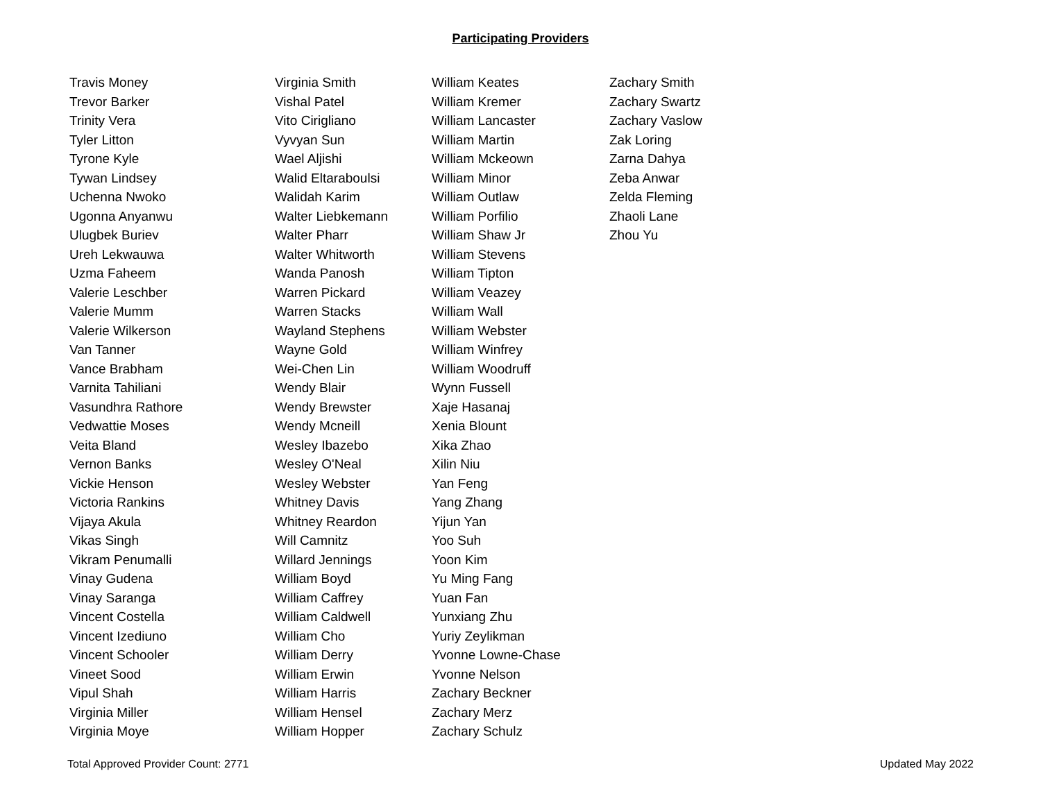Participating Providers
Travis Money
Trevor Barker
Trinity Vera
Tyler Litton
Tyrone Kyle
Tywan Lindsey
Uchenna Nwoko
Ugonna Anyanwu
Ulugbek Buriev
Ureh Lekwauwa
Uzma Faheem
Valerie Leschber
Valerie Mumm
Valerie Wilkerson
Van Tanner
Vance Brabham
Varnita Tahiliani
Vasundhra Rathore
Vedwattie Moses
Veita Bland
Vernon Banks
Vickie Henson
Victoria Rankins
Vijaya Akula
Vikas Singh
Vikram Penumalli
Vinay Gudena
Vinay Saranga
Vincent Costella
Vincent Izediuno
Vincent Schooler
Vineet Sood
Vipul Shah
Virginia Miller
Virginia Moye
Virginia Smith
Vishal Patel
Vito Cirigliano
Vyvyan Sun
Wael Aljishi
Walid Eltaraboulsi
Walidah Karim
Walter Liebkemann
Walter Pharr
Walter Whitworth
Wanda Panosh
Warren Pickard
Warren Stacks
Wayland Stephens
Wayne Gold
Wei-Chen Lin
Wendy Blair
Wendy Brewster
Wendy Mcneill
Wesley Ibazebo
Wesley O'Neal
Wesley Webster
Whitney Davis
Whitney Reardon
Will Camnitz
Willard Jennings
William Boyd
William Caffrey
William Caldwell
William Cho
William Derry
William Erwin
William Harris
William Hensel
William Hopper
William Keates
William Kremer
William Lancaster
William Martin
William Mckeown
William Minor
William Outlaw
William Porfilio
William Shaw Jr
William Stevens
William Tipton
William Veazey
William Wall
William Webster
William Winfrey
William Woodruff
Wynn Fussell
Xaje Hasanaj
Xenia Blount
Xika Zhao
Xilin Niu
Yan Feng
Yang Zhang
Yijun Yan
Yoo Suh
Yoon Kim
Yu Ming Fang
Yuan Fan
Yunxiang Zhu
Yuriy Zeylikman
Yvonne Lowne-Chase
Yvonne Nelson
Zachary Beckner
Zachary Merz
Zachary Schulz
Zachary Smith
Zachary Swartz
Zachary Vaslow
Zak Loring
Zarna Dahya
Zeba Anwar
Zelda Fleming
Zhaoli Lane
Zhou Yu
Total Approved Provider Count: 2771 Updated May 2022